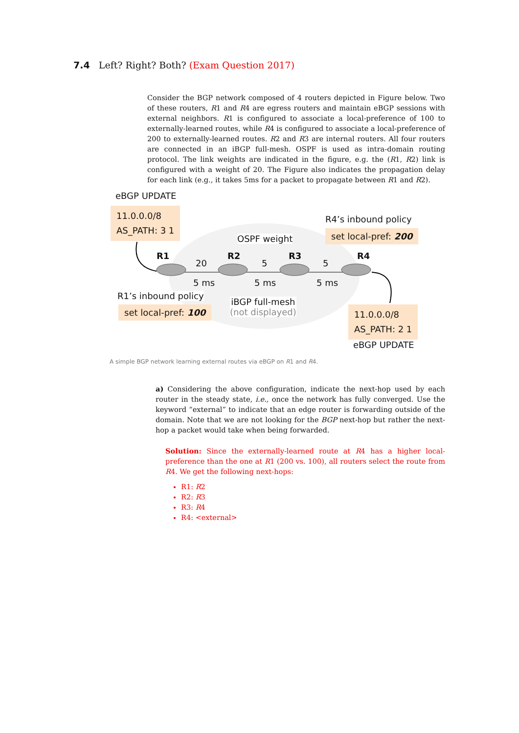7.4 Left? Right? Both? (Exam Question 2017)
Consider the BGP network composed of 4 routers depicted in Figure below. Two of these routers, R1 and R4 are egress routers and maintain eBGP sessions with external neighbors. R1 is configured to associate a local-preference of 100 to externally-learned routes, while R4 is configured to associate a local-preference of 200 to externally-learned routes. R2 and R3 are internal routers. All four routers are connected in an iBGP full-mesh. OSPF is used as intra-domain routing protocol. The link weights are indicated in the figure, e.g. the (R1, R2) link is configured with a weight of 20. The Figure also indicates the propagation delay for each link (e.g., it takes 5ms for a packet to propagate between R1 and R2).
eBGP UPDATE
11.0.0.0/8
AS_PATH: 3 1
R4’s inbound policy
set local-pref: 200
OSPF weight
R1 R2 R3 R4
20 5 5
5 ms 5 ms 5 ms
R1’s inbound policy
set local-pref: 100
iBGP full-mesh
(not displayed)
11.0.0.0/8
AS_PATH: 2 1
eBGP UPDATE
A simple BGP network learning external routes via eBGP on R1 and R4.
a) Considering the above configuration, indicate the next-hop used by each router in the steady state, i.e., once the network has fully converged. Use the keyword “external” to indicate that an edge router is forwarding outside of the domain. Note that we are not looking for the BGP next-hop but rather the next-hop a packet would take when being forwarded.
Solution: Since the externally-learned route at R4 has a higher local-preference than the one at R1 (200 vs. 100), all routers select the route from R4. We get the following next-hops:
R1: R2
R2: R3
R3: R4
R4: <external>